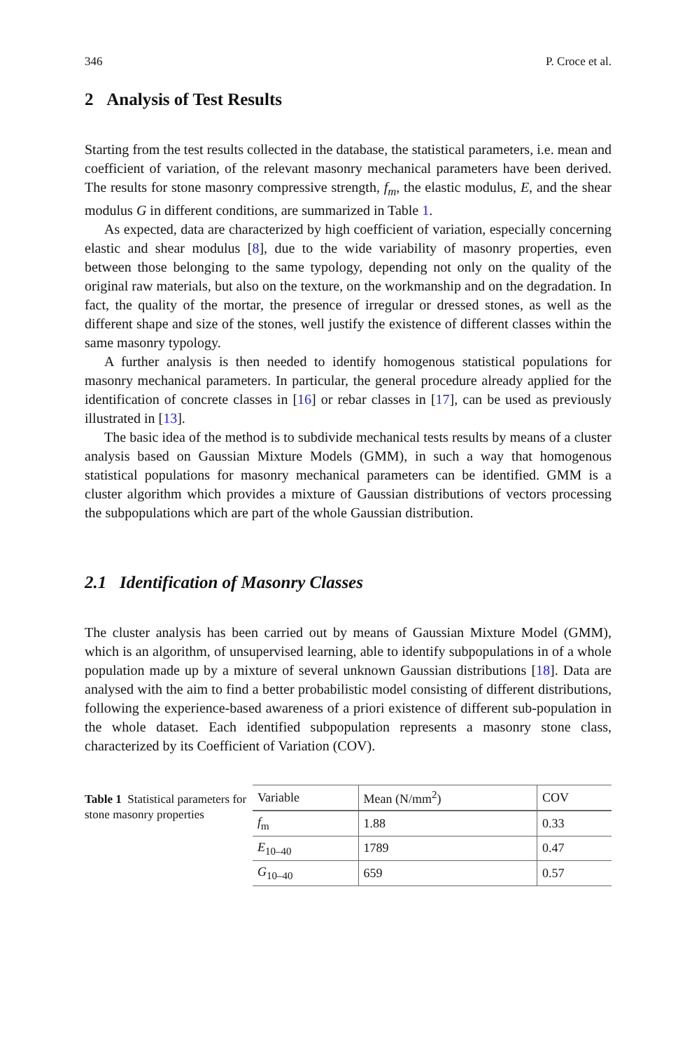346 P. Croce et al.
2 Analysis of Test Results
Starting from the test results collected in the database, the statistical parameters, i.e. mean and coefficient of variation, of the relevant masonry mechanical parameters have been derived. The results for stone masonry compressive strength, f<sub>m</sub>, the elastic modulus, E, and the shear modulus G in different conditions, are summarized in Table 1.
As expected, data are characterized by high coefficient of variation, especially concerning elastic and shear modulus [8], due to the wide variability of masonry properties, even between those belonging to the same typology, depending not only on the quality of the original raw materials, but also on the texture, on the workmanship and on the degradation. In fact, the quality of the mortar, the presence of irregular or dressed stones, as well as the different shape and size of the stones, well justify the existence of different classes within the same masonry typology.
A further analysis is then needed to identify homogenous statistical populations for masonry mechanical parameters. In particular, the general procedure already applied for the identification of concrete classes in [16] or rebar classes in [17], can be used as previously illustrated in [13].
The basic idea of the method is to subdivide mechanical tests results by means of a cluster analysis based on Gaussian Mixture Models (GMM), in such a way that homogenous statistical populations for masonry mechanical parameters can be identified. GMM is a cluster algorithm which provides a mixture of Gaussian distributions of vectors processing the subpopulations which are part of the whole Gaussian distribution.
2.1 Identification of Masonry Classes
The cluster analysis has been carried out by means of Gaussian Mixture Model (GMM), which is an algorithm, of unsupervised learning, able to identify subpopulations in of a whole population made up by a mixture of several unknown Gaussian distributions [18]. Data are analysed with the aim to find a better probabilistic model consisting of different distributions, following the experience-based awareness of a priori existence of different sub-population in the whole dataset. Each identified subpopulation represents a masonry stone class, characterized by its Coefficient of Variation (COV).
Table 1 Statistical parameters for stone masonry properties
| Variable | Mean (N/mm<sup>2</sup>) | COV |
| --- | --- | --- |
| f<sub>m</sub> | 1.88 | 0.33 |
| E<sub>10–40</sub> | 1789 | 0.47 |
| G<sub>10–40</sub> | 659 | 0.57 |